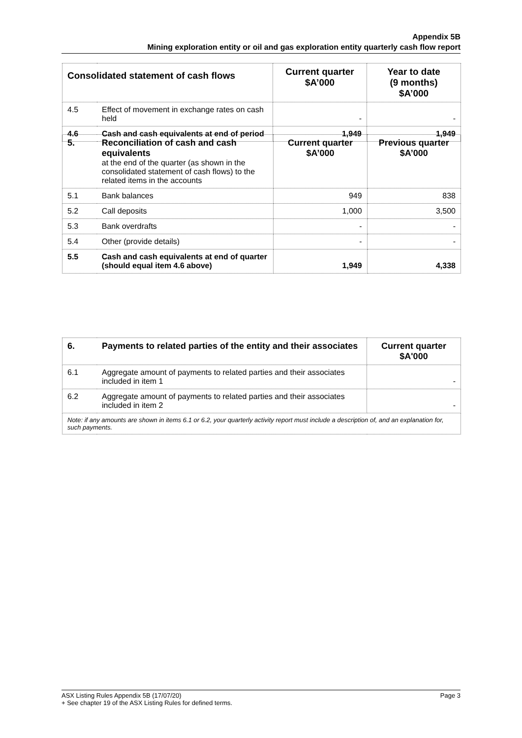Appendix 5B
Mining exploration entity or oil and gas exploration entity quarterly cash flow report
| Consolidated statement of cash flows | | Current quarter $A’000 | Year to date (9 months) $A’000 |
| --- | --- | --- | --- |
| 4.5 | Effect of movement in exchange rates on cash held | - | - |
| 4.6 | Cash and cash equivalents at end of period | 1,949 | 1,949 |
| 5. | Reconciliation of cash and cash equivalents at the end of the quarter (as shown in the consolidated statement of cash flows) to the related items in the accounts | Current quarter $A’000 | Previous quarter $A’000 |
| 5.1 | Bank balances | 949 | 838 |
| 5.2 | Call deposits | 1,000 | 3,500 |
| 5.3 | Bank overdrafts | - | - |
| 5.4 | Other (provide details) | - | - |
| 5.5 | Cash and cash equivalents at end of quarter (should equal item 4.6 above) | 1,949 | 4,338 |
| 6. | Payments to related parties of the entity and their associates | Current quarter $A'000 |
| --- | --- | --- |
| 6.1 | Aggregate amount of payments to related parties and their associates included in item 1 | - |
| 6.2 | Aggregate amount of payments to related parties and their associates included in item 2 | - |
| Note: if any amounts are shown in items 6.1 or 6.2, your quarterly activity report must include a description of, and an explanation for, such payments. | | |
Page 3 ASX Listing Rules Appendix 5B (17/07/20)
+ See chapter 19 of the ASX Listing Rules for defined terms.